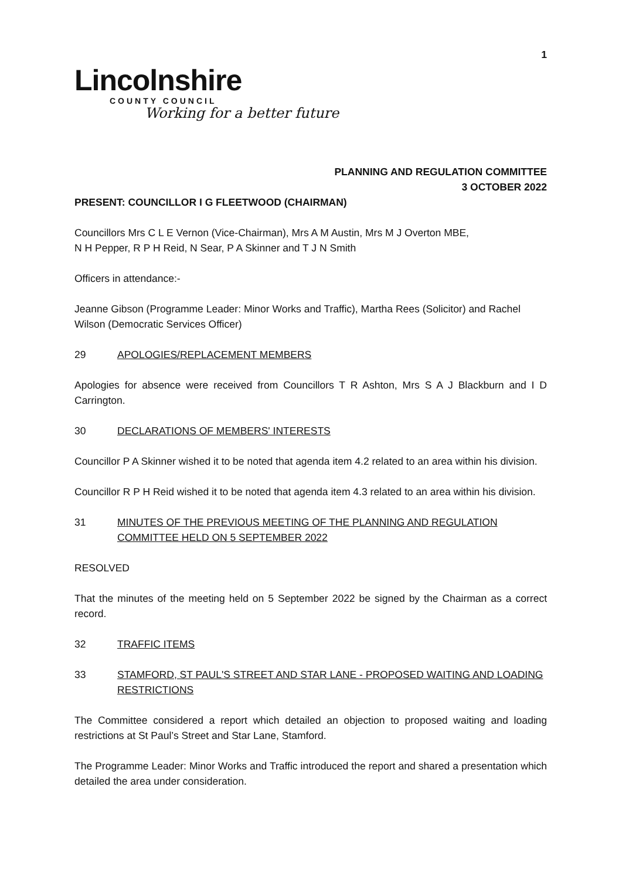1
Lincolnshire
COUNTY COUNCIL
Working for a better future
PLANNING AND REGULATION COMMITTEE
3 OCTOBER 2022
PRESENT: COUNCILLOR I G FLEETWOOD (CHAIRMAN)
Councillors Mrs C L E Vernon (Vice-Chairman), Mrs A M Austin, Mrs M J Overton MBE,
N H Pepper, R P H Reid, N Sear, P A Skinner and T J N Smith
Officers in attendance:-
Jeanne Gibson (Programme Leader: Minor Works and Traffic), Martha Rees (Solicitor) and Rachel Wilson (Democratic Services Officer)
29 APOLOGIES/REPLACEMENT MEMBERS
Apologies for absence were received from Councillors T R Ashton, Mrs S A J Blackburn and I D Carrington.
30 DECLARATIONS OF MEMBERS' INTERESTS
Councillor P A Skinner wished it to be noted that agenda item 4.2 related to an area within his division.
Councillor R P H Reid wished it to be noted that agenda item 4.3 related to an area within his division.
31 MINUTES OF THE PREVIOUS MEETING OF THE PLANNING AND REGULATION COMMITTEE HELD ON 5 SEPTEMBER 2022
RESOLVED
That the minutes of the meeting held on 5 September 2022 be signed by the Chairman as a correct record.
32 TRAFFIC ITEMS
33 STAMFORD, ST PAUL'S STREET AND STAR LANE - PROPOSED WAITING AND LOADING RESTRICTIONS
The Committee considered a report which detailed an objection to proposed waiting and loading restrictions at St Paul’s Street and Star Lane, Stamford.
The Programme Leader: Minor Works and Traffic introduced the report and shared a presentation which detailed the area under consideration.